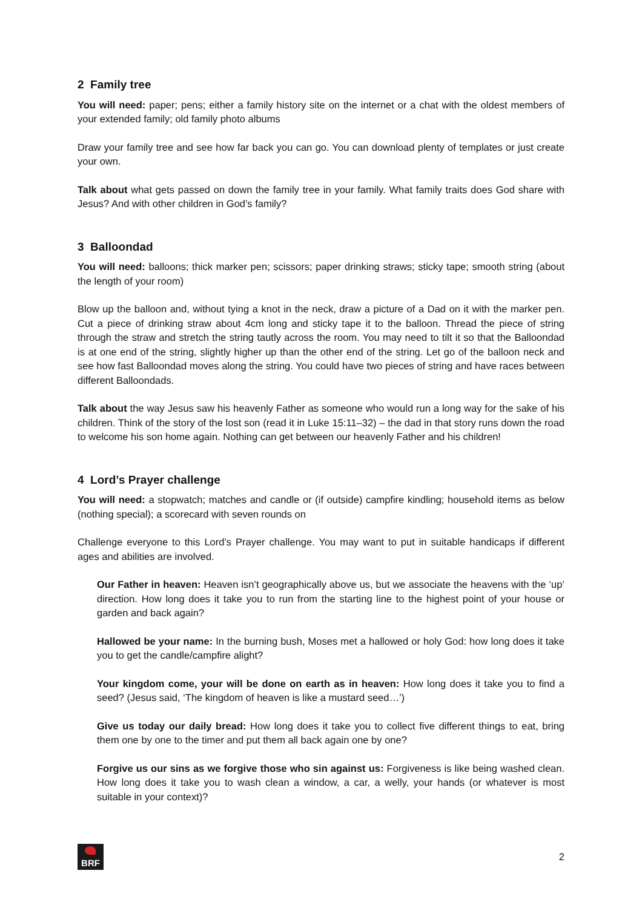2 Family tree
You will need: paper; pens; either a family history site on the internet or a chat with the oldest members of your extended family; old family photo albums
Draw your family tree and see how far back you can go. You can download plenty of templates or just create your own.
Talk about what gets passed on down the family tree in your family. What family traits does God share with Jesus? And with other children in God’s family?
3 Balloondad
You will need: balloons; thick marker pen; scissors; paper drinking straws; sticky tape; smooth string (about the length of your room)
Blow up the balloon and, without tying a knot in the neck, draw a picture of a Dad on it with the marker pen. Cut a piece of drinking straw about 4cm long and sticky tape it to the balloon. Thread the piece of string through the straw and stretch the string tautly across the room. You may need to tilt it so that the Balloondad is at one end of the string, slightly higher up than the other end of the string. Let go of the balloon neck and see how fast Balloondad moves along the string. You could have two pieces of string and have races between different Balloondads.
Talk about the way Jesus saw his heavenly Father as someone who would run a long way for the sake of his children. Think of the story of the lost son (read it in Luke 15:11–32) – the dad in that story runs down the road to welcome his son home again. Nothing can get between our heavenly Father and his children!
4 Lord’s Prayer challenge
You will need: a stopwatch; matches and candle or (if outside) campfire kindling; household items as below (nothing special); a scorecard with seven rounds on
Challenge everyone to this Lord’s Prayer challenge. You may want to put in suitable handicaps if different ages and abilities are involved.
Our Father in heaven: Heaven isn’t geographically above us, but we associate the heavens with the ‘up’ direction. How long does it take you to run from the starting line to the highest point of your house or garden and back again?
Hallowed be your name: In the burning bush, Moses met a hallowed or holy God: how long does it take you to get the candle/campfire alight?
Your kingdom come, your will be done on earth as in heaven: How long does it take you to find a seed? (Jesus said, ‘The kingdom of heaven is like a mustard seed…’)
Give us today our daily bread: How long does it take you to collect five different things to eat, bring them one by one to the timer and put them all back again one by one?
Forgive us our sins as we forgive those who sin against us: Forgiveness is like being washed clean. How long does it take you to wash clean a window, a car, a welly, your hands (or whatever is most suitable in your context)?
BRF
2